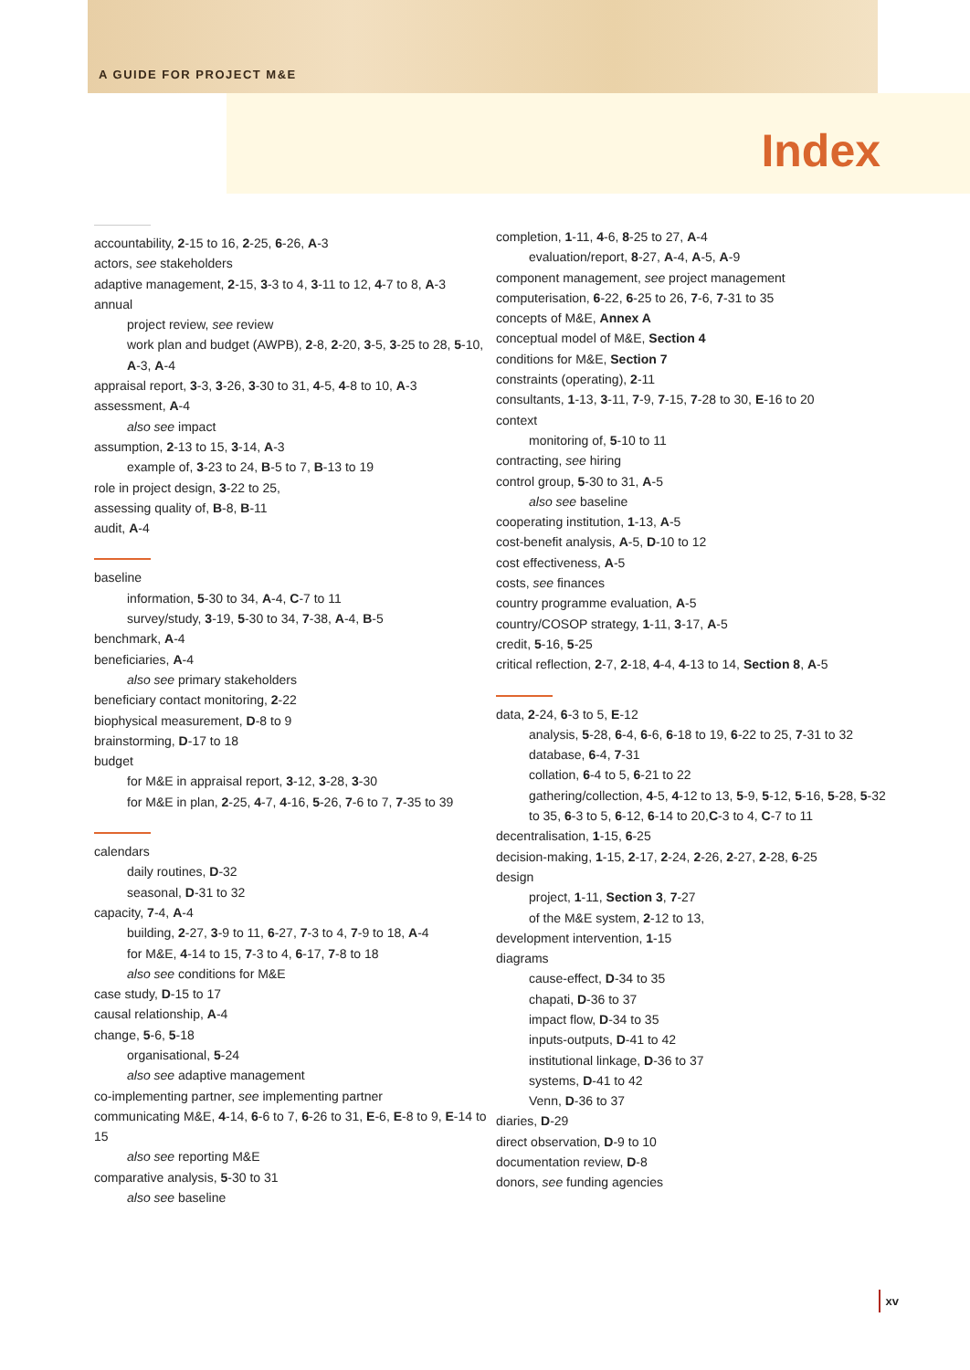A GUIDE FOR PROJECT M&E
Index
accountability, 2-15 to 16, 2-25, 6-26, A-3
actors, see stakeholders
adaptive management, 2-15, 3-3 to 4, 3-11 to 12, 4-7 to 8, A-3
annual
project review, see review
work plan and budget (AWPB), 2-8, 2-20, 3-5, 3-25 to 28, 5-10, A-3, A-4
appraisal report, 3-3, 3-26, 3-30 to 31, 4-5, 4-8 to 10, A-3
assessment, A-4
also see impact
assumption, 2-13 to 15, 3-14, A-3
example of, 3-23 to 24, B-5 to 7, B-13 to 19
role in project design, 3-22 to 25,
assessing quality of, B-8, B-11
audit, A-4
baseline
information, 5-30 to 34, A-4, C-7 to 11
survey/study, 3-19, 5-30 to 34, 7-38, A-4, B-5
benchmark, A-4
beneficiaries, A-4
also see primary stakeholders
beneficiary contact monitoring, 2-22
biophysical measurement, D-8 to 9
brainstorming, D-17 to 18
budget
for M&E in appraisal report, 3-12, 3-28, 3-30
for M&E in plan, 2-25, 4-7, 4-16, 5-26, 7-6 to 7, 7-35 to 39
calendars
daily routines, D-32
seasonal, D-31 to 32
capacity, 7-4, A-4
building, 2-27, 3-9 to 11, 6-27, 7-3 to 4, 7-9 to 18, A-4
for M&E, 4-14 to 15, 7-3 to 4, 6-17, 7-8 to 18
also see conditions for M&E
case study, D-15 to 17
causal relationship, A-4
change, 5-6, 5-18
organisational, 5-24
also see adaptive management
co-implementing partner, see implementing partner
communicating M&E, 4-14, 6-6 to 7, 6-26 to 31, E-6, E-8 to 9, E-14 to 15
also see reporting M&E
comparative analysis, 5-30 to 31
also see baseline
completion, 1-11, 4-6, 8-25 to 27, A-4
evaluation/report, 8-27, A-4, A-5, A-9
component management, see project management
computerisation, 6-22, 6-25 to 26, 7-6, 7-31 to 35
concepts of M&E, Annex A
conceptual model of M&E, Section 4
conditions for M&E, Section 7
constraints (operating), 2-11
consultants, 1-13, 3-11, 7-9, 7-15, 7-28 to 30, E-16 to 20
context
monitoring of, 5-10 to 11
contracting, see hiring
control group, 5-30 to 31, A-5
also see baseline
cooperating institution, 1-13, A-5
cost-benefit analysis, A-5, D-10 to 12
cost effectiveness, A-5
costs, see finances
country programme evaluation, A-5
country/COSOP strategy, 1-11, 3-17, A-5
credit, 5-16, 5-25
critical reflection, 2-7, 2-18, 4-4, 4-13 to 14, Section 8, A-5
data, 2-24, 6-3 to 5, E-12
analysis, 5-28, 6-4, 6-6, 6-18 to 19, 6-22 to 25, 7-31 to 32
database, 6-4, 7-31
collation, 6-4 to 5, 6-21 to 22
gathering/collection, 4-5, 4-12 to 13, 5-9, 5-12, 5-16, 5-28, 5-32 to 35, 6-3 to 5, 6-12, 6-14 to 20,C-3 to 4, C-7 to 11
decentralisation, 1-15, 6-25
decision-making, 1-15, 2-17, 2-24, 2-26, 2-27, 2-28, 6-25
design
project, 1-11, Section 3, 7-27
of the M&E system, 2-12 to 13,
development intervention, 1-15
diagrams
cause-effect, D-34 to 35
chapati, D-36 to 37
impact flow, D-34 to 35
inputs-outputs, D-41 to 42
institutional linkage, D-36 to 37
systems, D-41 to 42
Venn, D-36 to 37
diaries, D-29
direct observation, D-9 to 10
documentation review, D-8
donors, see funding agencies
xv